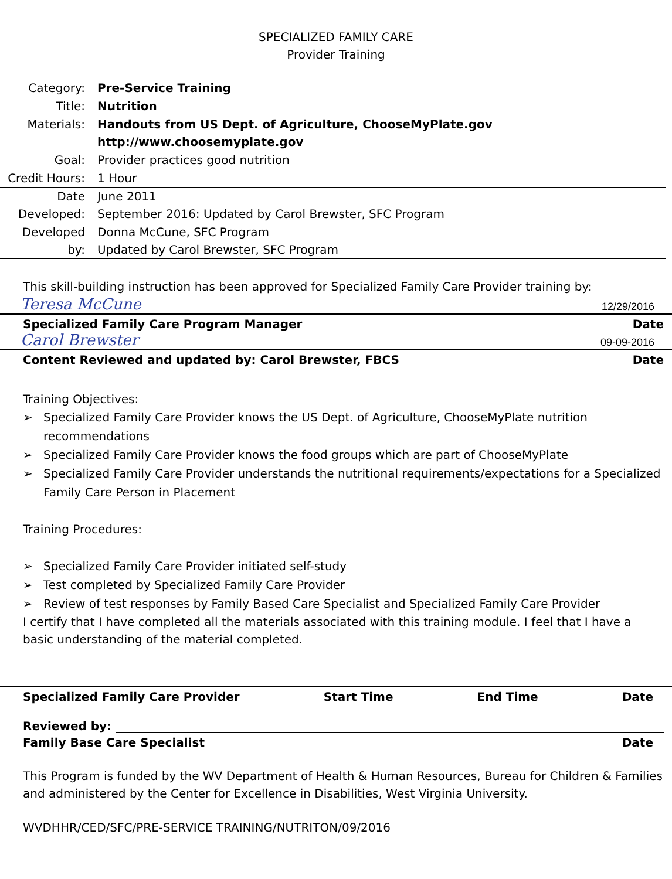SPECIALIZED FAMILY CARE
Provider Training
| Category: | Pre-Service Training |
| Title: | Nutrition |
| Materials: | Handouts from US Dept. of Agriculture, ChooseMyPlate.gov http://www.choosemyplate.gov |
| Goal: | Provider practices good nutrition |
| Credit Hours: | 1 Hour |
| Date Developed: | June 2011 September 2016: Updated by Carol Brewster, SFC Program |
| Developed by: | Donna McCune, SFC Program Updated by Carol Brewster, SFC Program |
This skill-building instruction has been approved for Specialized Family Care Provider training by:
Teresa McCune 12/29/2016
Specialized Family Care Program Manager Date
Carol Brewster 09-09-2016
Content Reviewed and updated by: Carol Brewster, FBCS Date
Training Objectives:
➢ Specialized Family Care Provider knows the US Dept. of Agriculture, ChooseMyPlate nutrition recommendations
➢ Specialized Family Care Provider knows the food groups which are part of ChooseMyPlate
➢ Specialized Family Care Provider understands the nutritional requirements/expectations for a Specialized Family Care Person in Placement
Training Procedures:
➢ Specialized Family Care Provider initiated self-study
➢ Test completed by Specialized Family Care Provider
➢ Review of test responses by Family Based Care Specialist and Specialized Family Care Provider
I certify that I have completed all the materials associated with this training module. I feel that I have a basic understanding of the material completed.
Specialized Family Care Provider Start Time End Time Date
Reviewed by:
Family Base Care Specialist Date
This Program is funded by the WV Department of Health & Human Resources, Bureau for Children & Families and administered by the Center for Excellence in Disabilities, West Virginia University.
WVDHHR/CED/SFC/PRE-SERVICE TRAINING/NUTRITON/09/2016